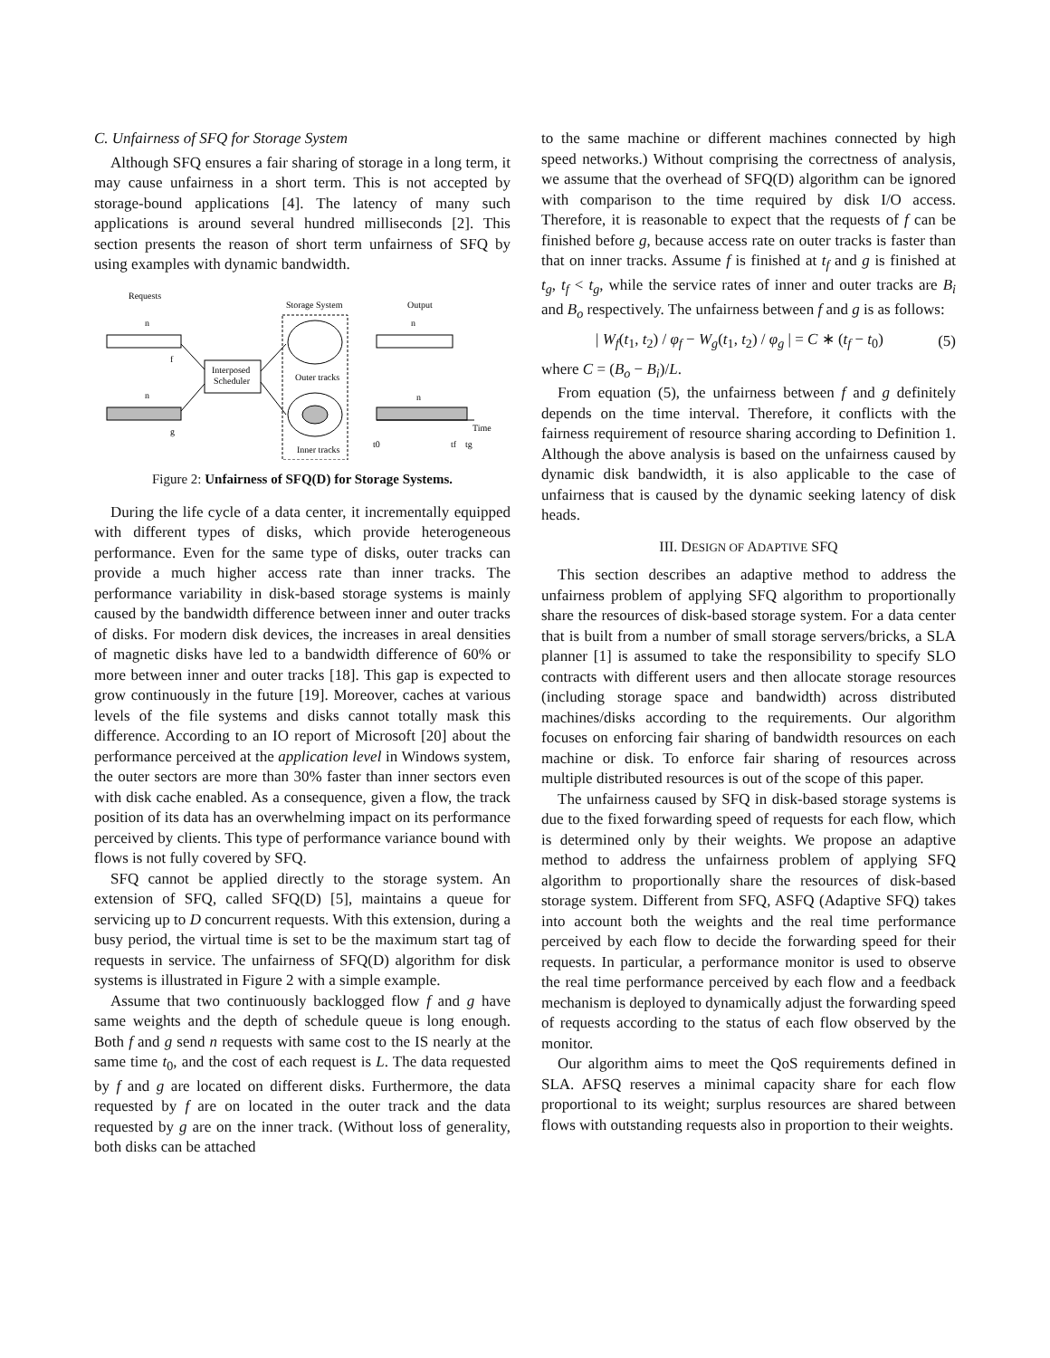C. Unfairness of SFQ for Storage System
Although SFQ ensures a fair sharing of storage in a long term, it may cause unfairness in a short term. This is not accepted by storage-bound applications [4]. The latency of many such applications is around several hundred milliseconds [2]. This section presents the reason of short term unfairness of SFQ by using examples with dynamic bandwidth.
Requests
Storage System
Output
n
f
Interposed
Scheduler
n
g
Outer tracks
Inner tracks
n
n
Time
t0
tf
tg
Figure 2: Unfairness of SFQ(D) for Storage Systems.
During the life cycle of a data center, it incrementally equipped with different types of disks, which provide heterogeneous performance. Even for the same type of disks, outer tracks can provide a much higher access rate than inner tracks. The performance variability in disk-based storage systems is mainly caused by the bandwidth difference between inner and outer tracks of disks. For modern disk devices, the increases in areal densities of magnetic disks have led to a bandwidth difference of 60% or more between inner and outer tracks [18]. This gap is expected to grow continuously in the future [19]. Moreover, caches at various levels of the file systems and disks cannot totally mask this difference. According to an IO report of Microsoft [20] about the performance perceived at the application level in Windows system, the outer sectors are more than 30% faster than inner sectors even with disk cache enabled. As a consequence, given a flow, the track position of its data has an overwhelming impact on its performance perceived by clients. This type of performance variance bound with flows is not fully covered by SFQ.
SFQ cannot be applied directly to the storage system. An extension of SFQ, called SFQ(D) [5], maintains a queue for servicing up to D concurrent requests. With this extension, during a busy period, the virtual time is set to be the maximum start tag of requests in service. The unfairness of SFQ(D) algorithm for disk systems is illustrated in Figure 2 with a simple example.
Assume that two continuously backlogged flow f and g have same weights and the depth of schedule queue is long enough. Both f and g send n requests with same cost to the IS nearly at the same time t<sub>0</sub>, and the cost of each request is L. The data requested by f and g are located on different disks. Furthermore, the data requested by f are on located in the outer track and the data requested by g are on the inner track. (Without loss of generality, both disks can be attached
to the same machine or different machines connected by high speed networks.) Without comprising the correctness of analysis, we assume that the overhead of SFQ(D) algorithm can be ignored with comparison to the time required by disk I/O access. Therefore, it is reasonable to expect that the requests of f can be finished before g, because access rate on outer tracks is faster than that on inner tracks. Assume f is finished at t<sub>f</sub> and g is finished at t<sub>g</sub>, t<sub>f</sub> < t<sub>g</sub>, while the service rates of inner and outer tracks are B<sub>i</sub> and B<sub>o</sub> respectively. The unfairness between f and g is as follows:
| W<sub>f</sub>(t<sub>1</sub>, t<sub>2</sub>) / φ<sub>f</sub> − W<sub>g</sub>(t<sub>1</sub>, t<sub>2</sub>) / φ<sub>g</sub> | = C ∗ (t<sub>f</sub> − t<sub>0</sub>) (5)
where C = (B<sub>o</sub> − B<sub>i</sub>)/L.
From equation (5), the unfairness between f and g definitely depends on the time interval. Therefore, it conflicts with the fairness requirement of resource sharing according to Definition 1. Although the above analysis is based on the unfairness caused by dynamic disk bandwidth, it is also applicable to the case of unfairness that is caused by the dynamic seeking latency of disk heads.
III. DESIGN OF ADAPTIVE SFQ
This section describes an adaptive method to address the unfairness problem of applying SFQ algorithm to proportionally share the resources of disk-based storage system. For a data center that is built from a number of small storage servers/bricks, a SLA planner [1] is assumed to take the responsibility to specify SLO contracts with different users and then allocate storage resources (including storage space and bandwidth) across distributed machines/disks according to the requirements. Our algorithm focuses on enforcing fair sharing of bandwidth resources on each machine or disk. To enforce fair sharing of resources across multiple distributed resources is out of the scope of this paper.
The unfairness caused by SFQ in disk-based storage systems is due to the fixed forwarding speed of requests for each flow, which is determined only by their weights. We propose an adaptive method to address the unfairness problem of applying SFQ algorithm to proportionally share the resources of disk-based storage system. Different from SFQ, ASFQ (Adaptive SFQ) takes into account both the weights and the real time performance perceived by each flow to decide the forwarding speed for their requests. In particular, a performance monitor is used to observe the real time performance perceived by each flow and a feedback mechanism is deployed to dynamically adjust the forwarding speed of requests according to the status of each flow observed by the monitor.
Our algorithm aims to meet the QoS requirements defined in SLA. AFSQ reserves a minimal capacity share for each flow proportional to its weight; surplus resources are shared between flows with outstanding requests also in proportion to their weights.